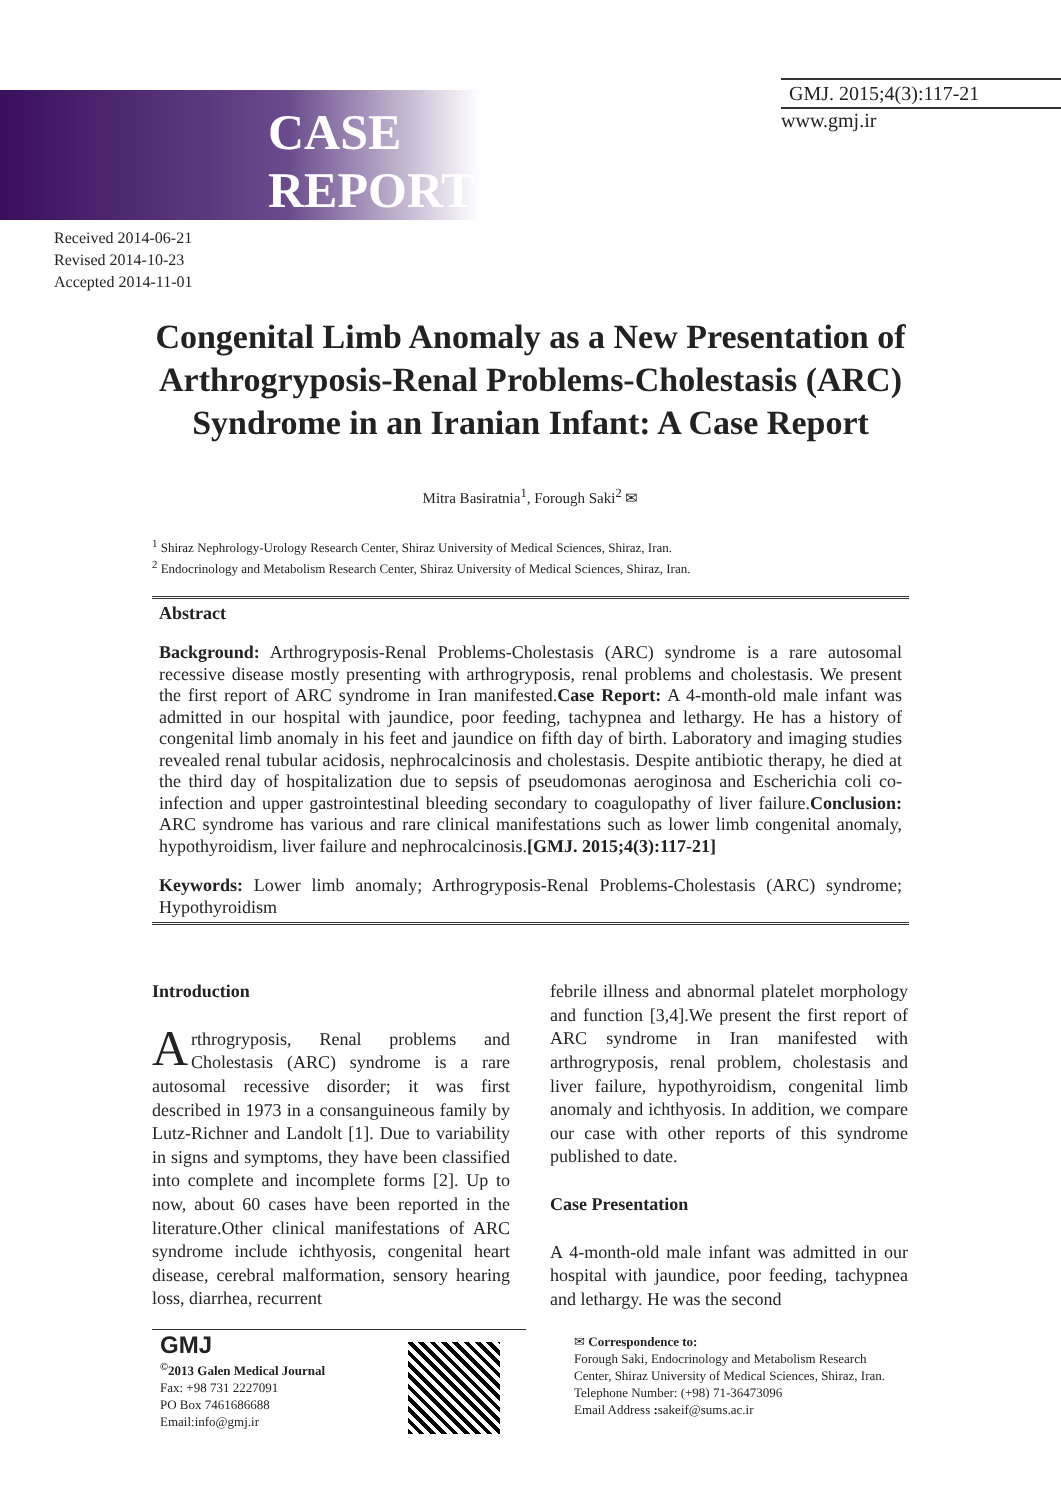CASE
REPORT
GMJ. 2015;4(3):117-21
www.gmj.ir
Received 2014-06-21
Revised 2014-10-23
Accepted 2014-11-01
Congenital Limb Anomaly as a New Presentation of Arthrogryposis-Renal Problems-Cholestasis (ARC) Syndrome in an Iranian Infant: A Case Report
Mitra Basiratnia<sup>1</sup>, Forough Saki<sup>2</sup> ✉
<sup>1</sup> Shiraz Nephrology-Urology Research Center, Shiraz University of Medical Sciences, Shiraz, Iran.
<sup>2</sup> Endocrinology and Metabolism Research Center, Shiraz University of Medical Sciences, Shiraz, Iran.
Abstract
Background: Arthrogryposis-Renal Problems-Cholestasis (ARC) syndrome is a rare autosomal recessive disease mostly presenting with arthrogryposis, renal problems and cholestasis. We present the first report of ARC syndrome in Iran manifested.Case Report: A 4-month-old male infant was admitted in our hospital with jaundice, poor feeding, tachypnea and lethargy. He has a history of congenital limb anomaly in his feet and jaundice on fifth day of birth. Laboratory and imaging studies revealed renal tubular acidosis, nephrocalcinosis and cholestasis. Despite antibiotic therapy, he died at the third day of hospitalization due to sepsis of pseudomonas aeroginosa and Escherichia coli co-infection and upper gastrointestinal bleeding secondary to coagulopathy of liver failure.Conclusion: ARC syndrome has various and rare clinical manifestations such as lower limb congenital anomaly, hypothyroidism, liver failure and nephrocalcinosis.[GMJ. 2015;4(3):117-21]
Keywords: Lower limb anomaly; Arthrogryposis-Renal Problems-Cholestasis (ARC) syndrome; Hypothyroidism
Introduction
Arthrogryposis, Renal problems and Cholestasis (ARC) syndrome is a rare autosomal recessive disorder; it was first described in 1973 in a consanguineous family by Lutz-Richner and Landolt [1]. Due to variability in signs and symptoms, they have been classified into complete and incomplete forms [2]. Up to now, about 60 cases have been reported in the literature.Other clinical manifestations of ARC syndrome include ichthyosis, congenital heart disease, cerebral malformation, sensory hearing loss, diarrhea, recurrent
febrile illness and abnormal platelet morphology and function [3,4].We present the first report of ARC syndrome in Iran manifested with arthrogryposis, renal problem, cholestasis and liver failure, hypothyroidism, congenital limb anomaly and ichthyosis. In addition, we compare our case with other reports of this syndrome published to date.
Case Presentation
A 4-month-old male infant was admitted in our hospital with jaundice, poor feeding, tachypnea and lethargy. He was the second
GMJ
<sup>©</sup>2013 Galen Medical Journal
Fax: +98 731 2227091
PO Box 7461686688
Email:info@gmj.ir
✉ Correspondence to:
Forough Saki, Endocrinology and Metabolism Research Center, Shiraz University of Medical Sciences, Shiraz, Iran.
Telephone Number: (+98) 71-36473096
Email Address : sakeif@sums.ac.ir